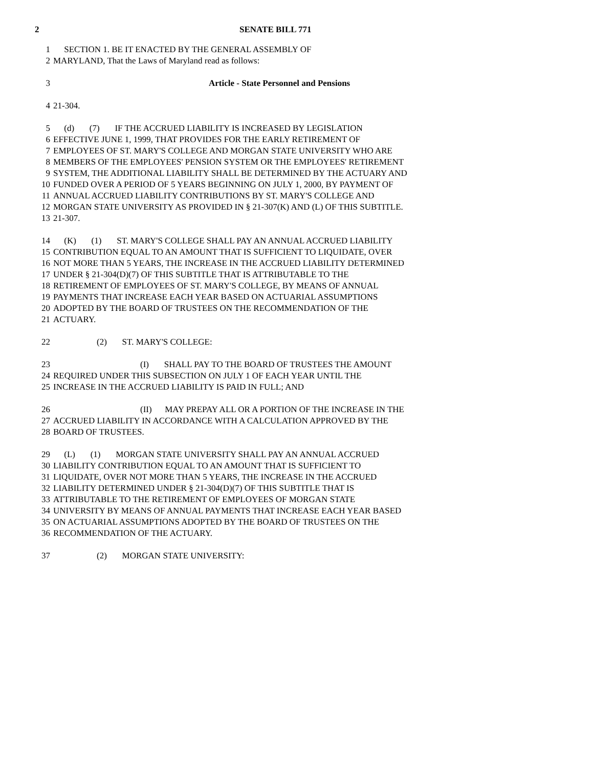2 SENATE BILL 771
1 SECTION 1. BE IT ENACTED BY THE GENERAL ASSEMBLY OF
2 MARYLAND, That the Laws of Maryland read as follows:
3 Article - State Personnel and Pensions
4 21-304.
5 (d) (7) IF THE ACCRUED LIABILITY IS INCREASED BY LEGISLATION
6 EFFECTIVE JUNE 1, 1999, THAT PROVIDES FOR THE EARLY RETIREMENT OF
7 EMPLOYEES OF ST. MARY'S COLLEGE AND MORGAN STATE UNIVERSITY WHO ARE
8 MEMBERS OF THE EMPLOYEES' PENSION SYSTEM OR THE EMPLOYEES' RETIREMENT
9 SYSTEM, THE ADDITIONAL LIABILITY SHALL BE DETERMINED BY THE ACTUARY AND
10 FUNDED OVER A PERIOD OF 5 YEARS BEGINNING ON JULY 1, 2000, BY PAYMENT OF
11 ANNUAL ACCRUED LIABILITY CONTRIBUTIONS BY ST. MARY'S COLLEGE AND
12 MORGAN STATE UNIVERSITY AS PROVIDED IN § 21-307(K) AND (L) OF THIS SUBTITLE.
13 21-307.
14 (K) (1) ST. MARY'S COLLEGE SHALL PAY AN ANNUAL ACCRUED LIABILITY
15 CONTRIBUTION EQUAL TO AN AMOUNT THAT IS SUFFICIENT TO LIQUIDATE, OVER
16 NOT MORE THAN 5 YEARS, THE INCREASE IN THE ACCRUED LIABILITY DETERMINED
17 UNDER § 21-304(D)(7) OF THIS SUBTITLE THAT IS ATTRIBUTABLE TO THE
18 RETIREMENT OF EMPLOYEES OF ST. MARY'S COLLEGE, BY MEANS OF ANNUAL
19 PAYMENTS THAT INCREASE EACH YEAR BASED ON ACTUARIAL ASSUMPTIONS
20 ADOPTED BY THE BOARD OF TRUSTEES ON THE RECOMMENDATION OF THE
21 ACTUARY.
22 (2) ST. MARY'S COLLEGE:
23 (I) SHALL PAY TO THE BOARD OF TRUSTEES THE AMOUNT
24 REQUIRED UNDER THIS SUBSECTION ON JULY 1 OF EACH YEAR UNTIL THE
25 INCREASE IN THE ACCRUED LIABILITY IS PAID IN FULL; AND
26 (II) MAY PREPAY ALL OR A PORTION OF THE INCREASE IN THE
27 ACCRUED LIABILITY IN ACCORDANCE WITH A CALCULATION APPROVED BY THE
28 BOARD OF TRUSTEES.
29 (L) (1) MORGAN STATE UNIVERSITY SHALL PAY AN ANNUAL ACCRUED
30 LIABILITY CONTRIBUTION EQUAL TO AN AMOUNT THAT IS SUFFICIENT TO
31 LIQUIDATE, OVER NOT MORE THAN 5 YEARS, THE INCREASE IN THE ACCRUED
32 LIABILITY DETERMINED UNDER § 21-304(D)(7) OF THIS SUBTITLE THAT IS
33 ATTRIBUTABLE TO THE RETIREMENT OF EMPLOYEES OF MORGAN STATE
34 UNIVERSITY BY MEANS OF ANNUAL PAYMENTS THAT INCREASE EACH YEAR BASED
35 ON ACTUARIAL ASSUMPTIONS ADOPTED BY THE BOARD OF TRUSTEES ON THE
36 RECOMMENDATION OF THE ACTUARY.
37 (2) MORGAN STATE UNIVERSITY: